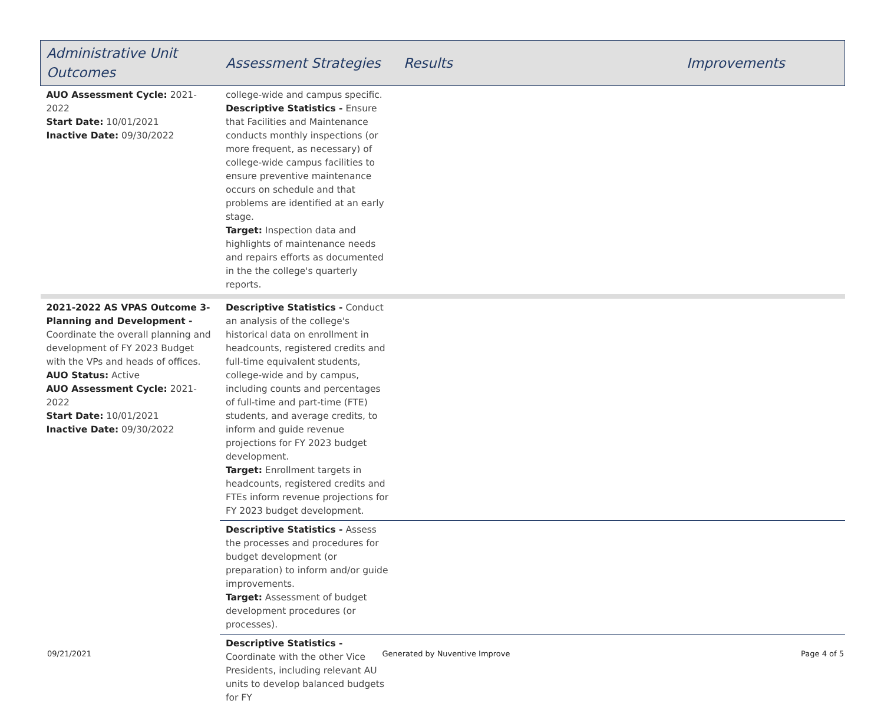| Administrative Unit Outcomes | Assessment Strategies | Results | Improvements |
| --- | --- | --- | --- |
| AUO Assessment Cycle: 2021- 2022 Start Date: 10/01/2021 Inactive Date: 09/30/2022 | college-wide and campus specific. Descriptive Statistics - Ensure that Facilities and Maintenance conducts monthly inspections (or more frequent, as necessary) of college-wide campus facilities to ensure preventive maintenance occurs on schedule and that problems are identified at an early stage. Target: Inspection data and highlights of maintenance needs and repairs efforts as documented in the the college's quarterly reports. | | |
| 2021-2022 AS VPAS Outcome 3-Planning and Development - Coordinate the overall planning and development of FY 2023 Budget with the VPs and heads of offices. AUO Status: Active AUO Assessment Cycle: 2021- 2022 Start Date: 10/01/2021 Inactive Date: 09/30/2022 | Descriptive Statistics - Conduct an analysis of the college's historical data on enrollment in headcounts, registered credits and full-time equivalent students, college-wide and by campus, including counts and percentages of full-time and part-time (FTE) students, and average credits, to inform and guide revenue projections for FY 2023 budget development. Target: Enrollment targets in headcounts, registered credits and FTEs inform revenue projections for FY 2023 budget development. | | |
| | Descriptive Statistics - Assess the processes and procedures for budget development (or preparation) to inform and/or guide improvements. Target: Assessment of budget development procedures (or processes). | | |
| | Descriptive Statistics - Coordinate with the other Vice Presidents, including relevant AU units to develop balanced budgets for FY | | |
09/21/2021 Generated by Nuventive Improve Page 4 of 5